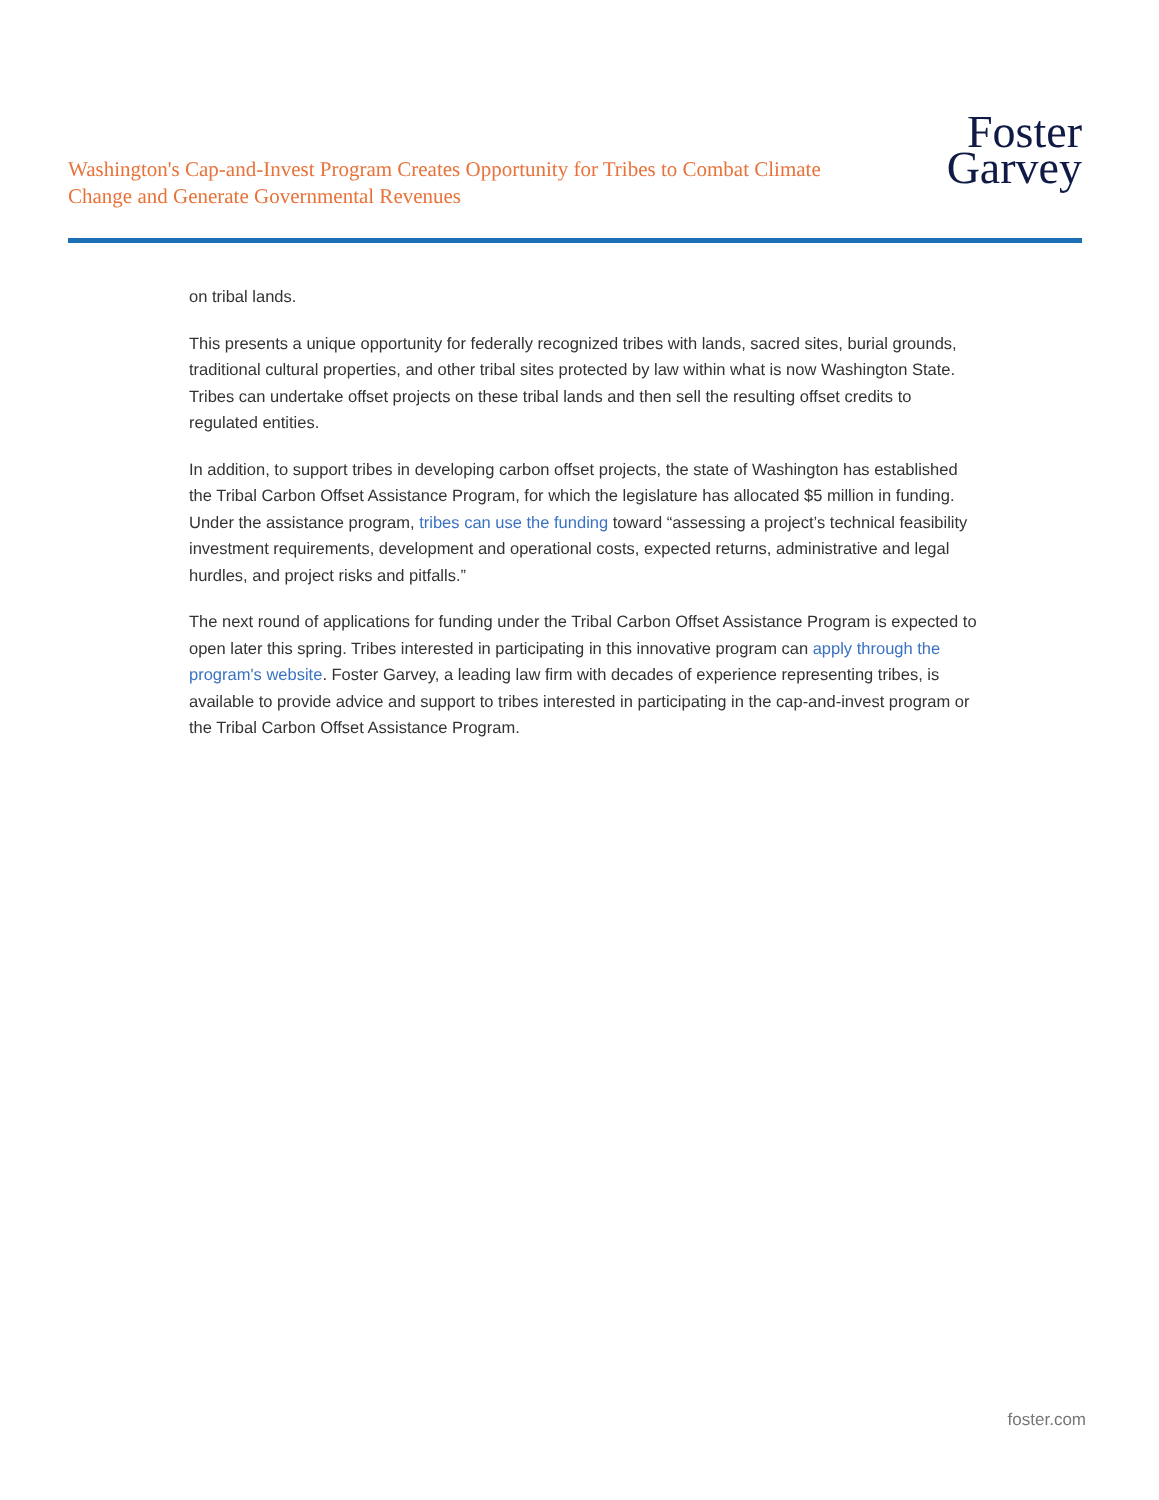Washington's Cap-and-Invest Program Creates Opportunity for Tribes to Combat Climate Change and Generate Governmental Revenues
Foster
Garvey
on tribal lands.
This presents a unique opportunity for federally recognized tribes with lands, sacred sites, burial grounds, traditional cultural properties, and other tribal sites protected by law within what is now Washington State. Tribes can undertake offset projects on these tribal lands and then sell the resulting offset credits to regulated entities.
In addition, to support tribes in developing carbon offset projects, the state of Washington has established the Tribal Carbon Offset Assistance Program, for which the legislature has allocated $5 million in funding. Under the assistance program, tribes can use the funding toward “assessing a project’s technical feasibility investment requirements, development and operational costs, expected returns, administrative and legal hurdles, and project risks and pitfalls.”
The next round of applications for funding under the Tribal Carbon Offset Assistance Program is expected to open later this spring. Tribes interested in participating in this innovative program can apply through the program's website. Foster Garvey, a leading law firm with decades of experience representing tribes, is available to provide advice and support to tribes interested in participating in the cap-and-invest program or the Tribal Carbon Offset Assistance Program.
foster.com